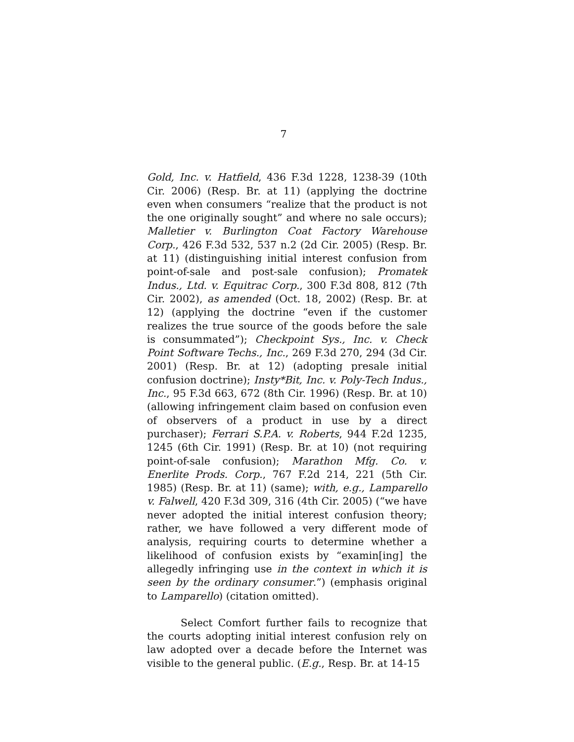7
Gold, Inc. v. Hatfield, 436 F.3d 1228, 1238-39 (10th Cir. 2006) (Resp. Br. at 11) (applying the doctrine even when consumers “realize that the product is not the one originally sought” and where no sale occurs); Malletier v. Burlington Coat Factory Warehouse Corp., 426 F.3d 532, 537 n.2 (2d Cir. 2005) (Resp. Br. at 11) (distinguishing initial interest confusion from point-of-sale and post-sale confusion); Promatek Indus., Ltd. v. Equitrac Corp., 300 F.3d 808, 812 (7th Cir. 2002), as amended (Oct. 18, 2002) (Resp. Br. at 12) (applying the doctrine “even if the customer realizes the true source of the goods before the sale is consummated”); Checkpoint Sys., Inc. v. Check Point Software Techs., Inc., 269 F.3d 270, 294 (3d Cir. 2001) (Resp. Br. at 12) (adopting presale initial confusion doctrine); Insty*Bit, Inc. v. Poly-Tech Indus., Inc., 95 F.3d 663, 672 (8th Cir. 1996) (Resp. Br. at 10) (allowing infringement claim based on confusion even of observers of a product in use by a direct purchaser); Ferrari S.P.A. v. Roberts, 944 F.2d 1235, 1245 (6th Cir. 1991) (Resp. Br. at 10) (not requiring point-of-sale confusion); Marathon Mfg. Co. v. Enerlite Prods. Corp., 767 F.2d 214, 221 (5th Cir. 1985) (Resp. Br. at 11) (same); with, e.g., Lamparello v. Falwell, 420 F.3d 309, 316 (4th Cir. 2005) (“we have never adopted the initial interest confusion theory; rather, we have followed a very different mode of analysis, requiring courts to determine whether a likelihood of confusion exists by “examin[ing] the allegedly infringing use in the context in which it is seen by the ordinary consumer.”) (emphasis original to Lamparello) (citation omitted).
Select Comfort further fails to recognize that the courts adopting initial interest confusion rely on law adopted over a decade before the Internet was visible to the general public. (E.g., Resp. Br. at 14-15